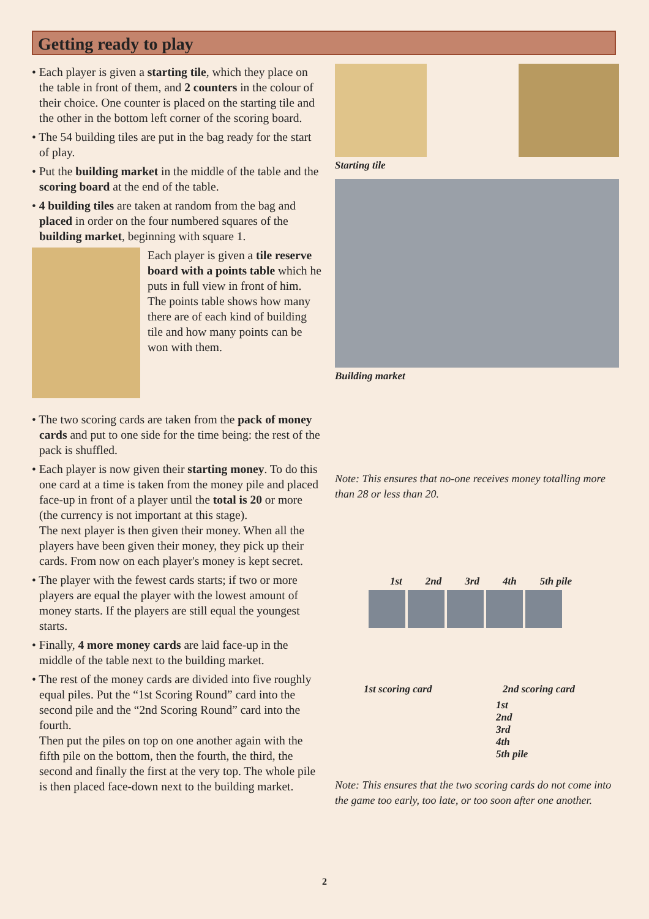Getting ready to play
• Each player is given a starting tile, which they place on the table in front of them, and 2 counters in the colour of their choice. One counter is placed on the starting tile and the other in the bottom left corner of the scoring board.
• The 54 building tiles are put in the bag ready for the start of play.
• Put the building market in the middle of the table and the scoring board at the end of the table.
• 4 building tiles are taken at random from the bag and placed in order on the four numbered squares of the building market, beginning with square 1.
Each player is given a tile reserve board with a points table which he puts in full view in front of him. The points table shows how many there are of each kind of building tile and how many points can be won with them.
• The two scoring cards are taken from the pack of money cards and put to one side for the time being: the rest of the pack is shuffled.
• Each player is now given their starting money. To do this one card at a time is taken from the money pile and placed face-up in front of a player until the total is 20 or more (the currency is not important at this stage).
The next player is then given their money. When all the players have been given their money, they pick up their cards. From now on each player's money is kept secret.
• The player with the fewest cards starts; if two or more players are equal the player with the lowest amount of money starts. If the players are still equal the youngest starts.
• Finally, 4 more money cards are laid face-up in the middle of the table next to the building market.
• The rest of the money cards are divided into five roughly equal piles. Put the “1st Scoring Round” card into the second pile and the “2nd Scoring Round” card into the fourth.
Then put the piles on top on one another again with the fifth pile on the bottom, then the fourth, the third, the second and finally the first at the very top. The whole pile is then placed face-down next to the building market.
Starting tile
Building market
Note: This ensures that no-one receives money totalling more than 28 or less than 20.
1st 2nd 3rd 4th 5th pile
1st scoring card 2nd scoring card
1st
2nd
3rd
4th
5th pile
Note: This ensures that the two scoring cards do not come into the game too early, too late, or too soon after one another.
2